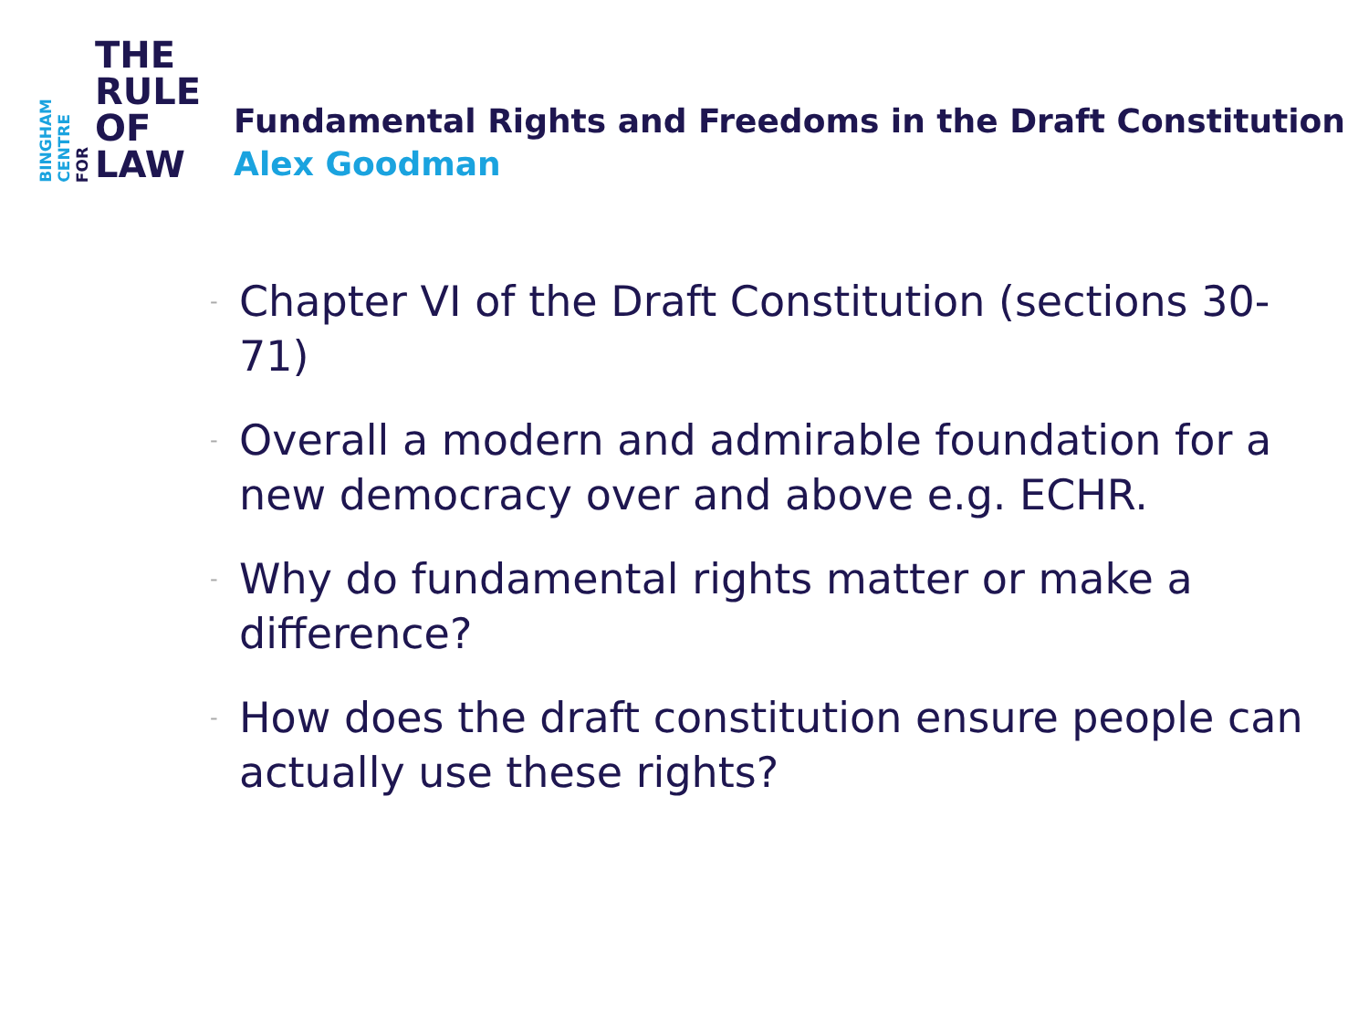BINGHAM
CENTRE
FOR
THE
RULE
OF
LAW
Fundamental Rights and Freedoms in the Draft Constitution
Alex Goodman
- Chapter VI of the Draft Constitution (sections 30-71)
- Overall a modern and admirable foundation for a new democracy over and above e.g. ECHR.
- Why do fundamental rights matter or make a difference?
- How does the draft constitution ensure people can actually use these rights?